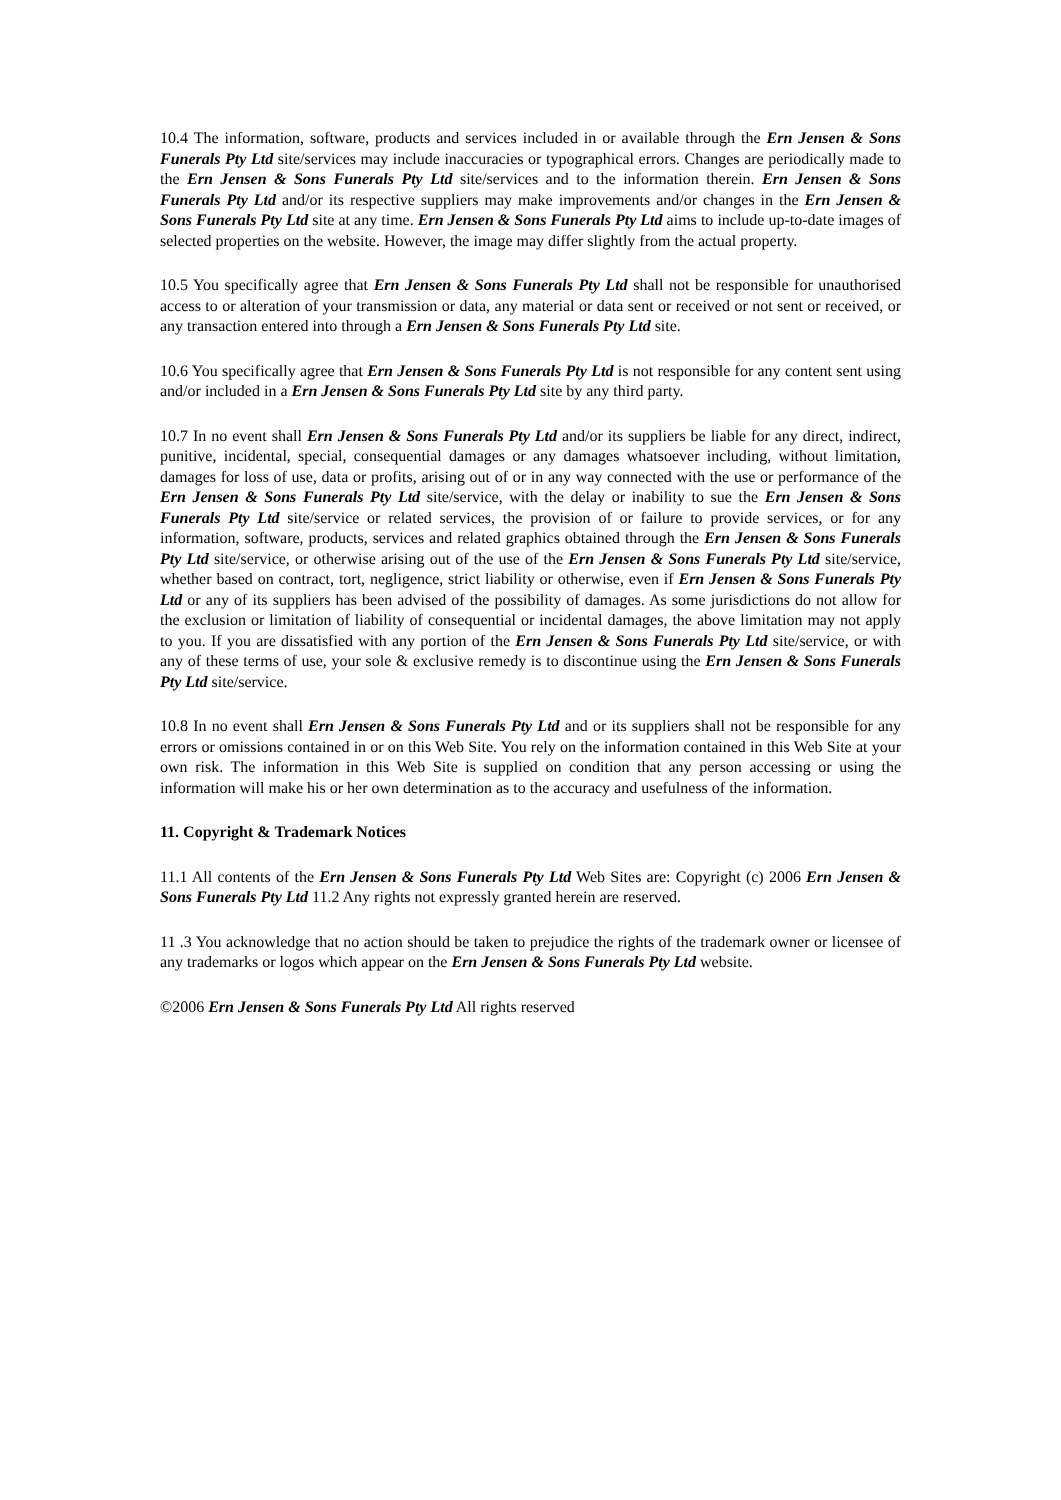10.4 The information, software, products and services included in or available through the Ern Jensen & Sons Funerals Pty Ltd site/services may include inaccuracies or typographical errors. Changes are periodically made to the Ern Jensen & Sons Funerals Pty Ltd site/services and to the information therein. Ern Jensen & Sons Funerals Pty Ltd and/or its respective suppliers may make improvements and/or changes in the Ern Jensen & Sons Funerals Pty Ltd site at any time. Ern Jensen & Sons Funerals Pty Ltd aims to include up-to-date images of selected properties on the website. However, the image may differ slightly from the actual property.
10.5 You specifically agree that Ern Jensen & Sons Funerals Pty Ltd shall not be responsible for unauthorised access to or alteration of your transmission or data, any material or data sent or received or not sent or received, or any transaction entered into through a Ern Jensen & Sons Funerals Pty Ltd site.
10.6 You specifically agree that Ern Jensen & Sons Funerals Pty Ltd is not responsible for any content sent using and/or included in a Ern Jensen & Sons Funerals Pty Ltd site by any third party.
10.7 In no event shall Ern Jensen & Sons Funerals Pty Ltd and/or its suppliers be liable for any direct, indirect, punitive, incidental, special, consequential damages or any damages whatsoever including, without limitation, damages for loss of use, data or profits, arising out of or in any way connected with the use or performance of the Ern Jensen & Sons Funerals Pty Ltd site/service, with the delay or inability to sue the Ern Jensen & Sons Funerals Pty Ltd site/service or related services, the provision of or failure to provide services, or for any information, software, products, services and related graphics obtained through the Ern Jensen & Sons Funerals Pty Ltd site/service, or otherwise arising out of the use of the Ern Jensen & Sons Funerals Pty Ltd site/service, whether based on contract, tort, negligence, strict liability or otherwise, even if Ern Jensen & Sons Funerals Pty Ltd or any of its suppliers has been advised of the possibility of damages. As some jurisdictions do not allow for the exclusion or limitation of liability of consequential or incidental damages, the above limitation may not apply to you. If you are dissatisfied with any portion of the Ern Jensen & Sons Funerals Pty Ltd site/service, or with any of these terms of use, your sole & exclusive remedy is to discontinue using the Ern Jensen & Sons Funerals Pty Ltd site/service.
10.8 In no event shall Ern Jensen & Sons Funerals Pty Ltd and or its suppliers shall not be responsible for any errors or omissions contained in or on this Web Site. You rely on the information contained in this Web Site at your own risk. The information in this Web Site is supplied on condition that any person accessing or using the information will make his or her own determination as to the accuracy and usefulness of the information.
11. Copyright & Trademark Notices
11.1 All contents of the Ern Jensen & Sons Funerals Pty Ltd Web Sites are: Copyright (c) 2006 Ern Jensen & Sons Funerals Pty Ltd 11.2 Any rights not expressly granted herein are reserved.
11 .3 You acknowledge that no action should be taken to prejudice the rights of the trademark owner or licensee of any trademarks or logos which appear on the Ern Jensen & Sons Funerals Pty Ltd website.
©2006 Ern Jensen & Sons Funerals Pty Ltd All rights reserved